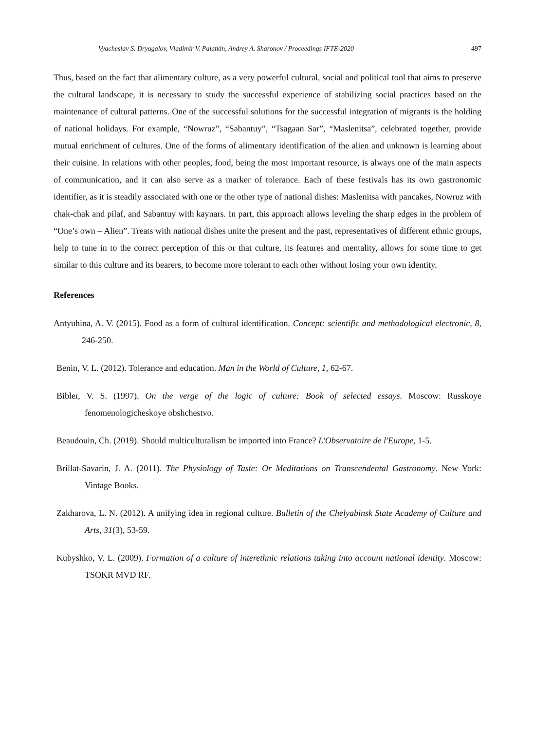Vyacheslav S. Dryagalov, Vladimir V. Palatkin, Andrey A. Sharonov / Proceedings IFTE-2020 497
Thus, based on the fact that alimentary culture, as a very powerful cultural, social and political tool that aims to preserve the cultural landscape, it is necessary to study the successful experience of stabilizing social practices based on the maintenance of cultural patterns. One of the successful solutions for the successful integration of migrants is the holding of national holidays. For example, “Nowruz”, “Sabantuy”, “Tsagaan Sar”, “Maslenitsa”, celebrated together, provide mutual enrichment of cultures. One of the forms of alimentary identification of the alien and unknown is learning about their cuisine. In relations with other peoples, food, being the most important resource, is always one of the main aspects of communication, and it can also serve as a marker of tolerance. Each of these festivals has its own gastronomic identifier, as it is steadily associated with one or the other type of national dishes: Maslenitsa with pancakes, Nowruz with chak-chak and pilaf, and Sabantuy with kaynars. In part, this approach allows leveling the sharp edges in the problem of “One’s own – Alien”. Treats with national dishes unite the present and the past, representatives of different ethnic groups, help to tune in to the correct perception of this or that culture, its features and mentality, allows for some time to get similar to this culture and its bearers, to become more tolerant to each other without losing your own identity.
References
Antyuhina, A. V. (2015). Food as a form of cultural identification. Concept: scientific and methodological electronic, 8, 246-250.
Benin, V. L. (2012). Tolerance and education. Man in the World of Culture, 1, 62-67.
Bibler, V. S. (1997). On the verge of the logic of culture: Book of selected essays. Moscow: Russkoye fenomenologicheskoye obshchestvo.
Beaudouin, Ch. (2019). Should multiculturalism be imported into France? L'Observatoire de l'Europe, 1-5.
Brillat-Savarin, J. A. (2011). The Physiology of Taste: Or Meditations on Transcendental Gastronomy. New York: Vintage Books.
Zakharova, L. N. (2012). A unifying idea in regional culture. Bulletin of the Chelyabinsk State Academy of Culture and Arts, 31(3), 53-59.
Kubyshko, V. L. (2009). Formation of a culture of interethnic relations taking into account national identity. Moscow: TSOKR MVD RF.